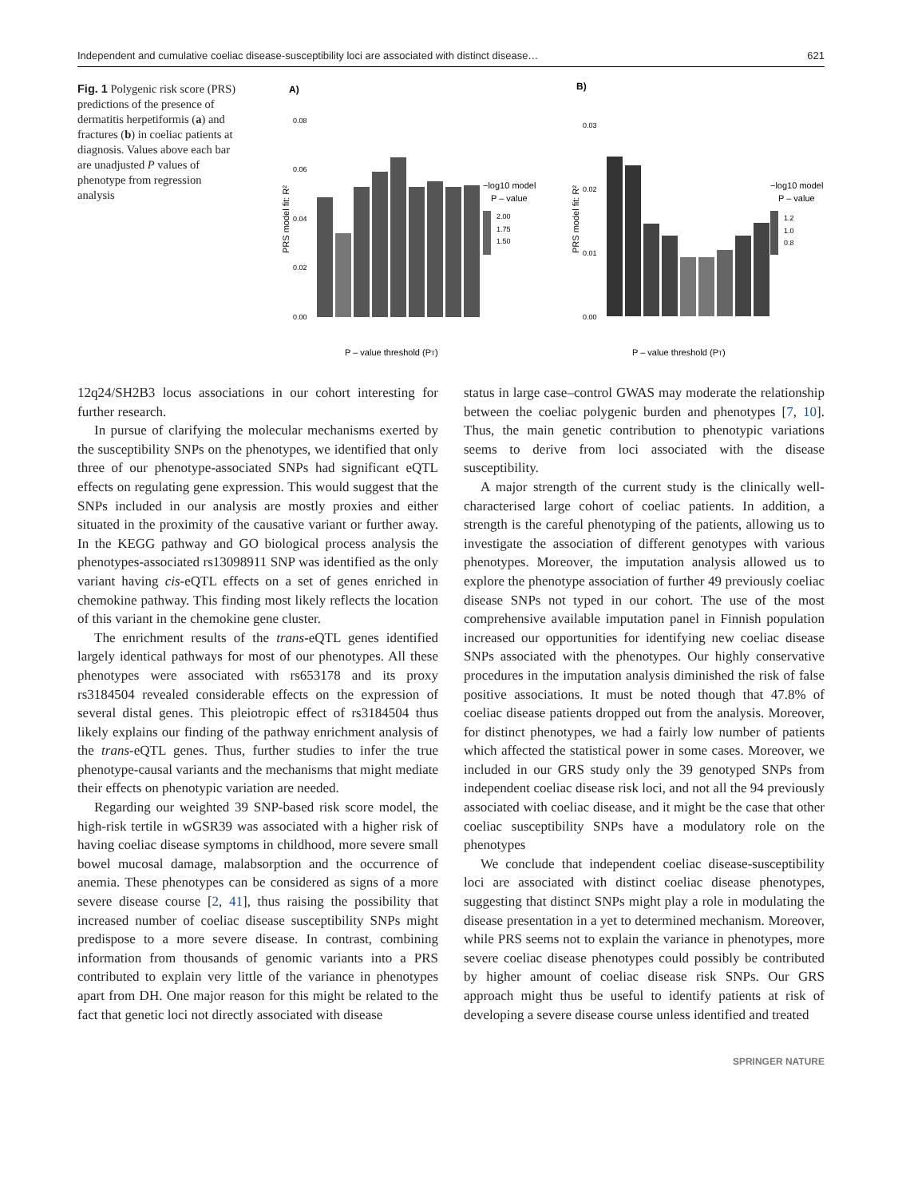Independent and cumulative coeliac disease-susceptibility loci are associated with distinct disease… 621
Fig. 1 Polygenic risk score (PRS) predictions of the presence of dermatitis herpetiformis (a) and fractures (b) in coeliac patients at diagnosis. Values above each bar are unadjusted P values of phenotype from regression analysis
A)
B)
0.08
0.06
0.04
0.02
0.00
0.03
0.02
0.01
0.00
P – value threshold (PT)
P – value threshold (PT)
PRS model fit: R²
PRS model fit: R²
−log10 model
P – value
2.00
1.75
1.50
−log10 model
P – value
1.2
1.0
0.8
12q24/SH2B3 locus associations in our cohort interesting for further research.
In pursue of clarifying the molecular mechanisms exerted by the susceptibility SNPs on the phenotypes, we identified that only three of our phenotype-associated SNPs had significant eQTL effects on regulating gene expression. This would suggest that the SNPs included in our analysis are mostly proxies and either situated in the proximity of the causative variant or further away. In the KEGG pathway and GO biological process analysis the phenotypes-associated rs13098911 SNP was identified as the only variant having cis-eQTL effects on a set of genes enriched in chemokine pathway. This finding most likely reflects the location of this variant in the chemokine gene cluster.
The enrichment results of the trans-eQTL genes identified largely identical pathways for most of our phenotypes. All these phenotypes were associated with rs653178 and its proxy rs3184504 revealed considerable effects on the expression of several distal genes. This pleiotropic effect of rs3184504 thus likely explains our finding of the pathway enrichment analysis of the trans-eQTL genes. Thus, further studies to infer the true phenotype-causal variants and the mechanisms that might mediate their effects on phenotypic variation are needed.
Regarding our weighted 39 SNP-based risk score model, the high-risk tertile in wGSR39 was associated with a higher risk of having coeliac disease symptoms in childhood, more severe small bowel mucosal damage, malabsorption and the occurrence of anemia. These phenotypes can be considered as signs of a more severe disease course [2, 41], thus raising the possibility that increased number of coeliac disease susceptibility SNPs might predispose to a more severe disease. In contrast, combining information from thousands of genomic variants into a PRS contributed to explain very little of the variance in phenotypes apart from DH. One major reason for this might be related to the fact that genetic loci not directly associated with disease
status in large case–control GWAS may moderate the relationship between the coeliac polygenic burden and phenotypes [7, 10]. Thus, the main genetic contribution to phenotypic variations seems to derive from loci associated with the disease susceptibility.
A major strength of the current study is the clinically well-characterised large cohort of coeliac patients. In addition, a strength is the careful phenotyping of the patients, allowing us to investigate the association of different genotypes with various phenotypes. Moreover, the imputation analysis allowed us to explore the phenotype association of further 49 previously coeliac disease SNPs not typed in our cohort. The use of the most comprehensive available imputation panel in Finnish population increased our opportunities for identifying new coeliac disease SNPs associated with the phenotypes. Our highly conservative procedures in the imputation analysis diminished the risk of false positive associations. It must be noted though that 47.8% of coeliac disease patients dropped out from the analysis. Moreover, for distinct phenotypes, we had a fairly low number of patients which affected the statistical power in some cases. Moreover, we included in our GRS study only the 39 genotyped SNPs from independent coeliac disease risk loci, and not all the 94 previously associated with coeliac disease, and it might be the case that other coeliac susceptibility SNPs have a modulatory role on the phenotypes
We conclude that independent coeliac disease-susceptibility loci are associated with distinct coeliac disease phenotypes, suggesting that distinct SNPs might play a role in modulating the disease presentation in a yet to determined mechanism. Moreover, while PRS seems not to explain the variance in phenotypes, more severe coeliac disease phenotypes could possibly be contributed by higher amount of coeliac disease risk SNPs. Our GRS approach might thus be useful to identify patients at risk of developing a severe disease course unless identified and treated
SPRINGER NATURE